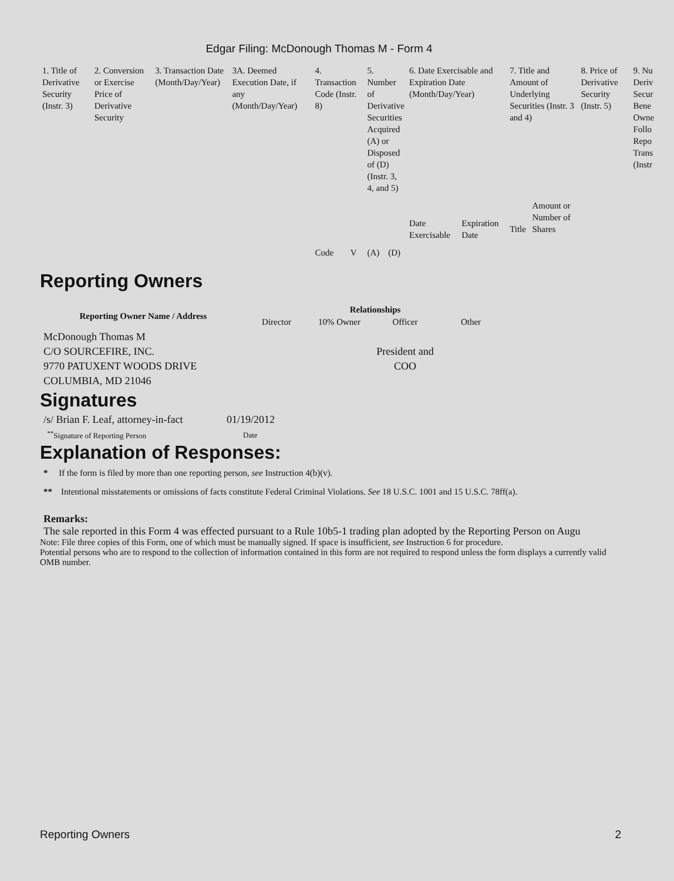Edgar Filing: McDonough Thomas M - Form 4
| 1. Title of Derivative Security (Instr. 3) | 2. Conversion or Exercise Price of Derivative Security | 3. Transaction Date (Month/Day/Year) | 3A. Deemed Execution Date, if any (Month/Day/Year) | 4. Transaction Code (Instr. 8) | | 5. Number of Derivative Securities Acquired (A) or Disposed of (D) (Instr. 3, 4, and 5) | | 6. Date Exercisable and Expiration Date (Month/Day/Year) | | 7. Title and Amount of Underlying Securities (Instr. 3 and 4) | | 8. Price of Derivative Security (Instr. 5) | 9. Nu Deriv Secur Bene Owne Follo Repo Trans (Instr |
| | | | | Code | V | (A) | (D) | Date Exercisable | Expiration Date | Title | Amount or Number of Shares | | |
Reporting Owners
| Reporting Owner Name / Address | Relationships | | | |
| --- | --- | --- | --- | --- |
| | Director | 10% Owner | Officer | Other |
| McDonough Thomas M C/O SOURCEFIRE, INC. 9770 PATUXENT WOODS DRIVE COLUMBIA, MD 21046 | | | President and COO | |
Signatures
| /s/ Brian F. Leaf, attorney-in-fact | 01/19/2012 |
| <sup>**</sup> Signature of Reporting Person | Date |
Explanation of Responses:
* If the form is filed by more than one reporting person, see Instruction 4(b)(v).
** Intentional misstatements or omissions of facts constitute Federal Criminal Violations. See 18 U.S.C. 1001 and 15 U.S.C. 78ff(a).
Remarks:
The sale reported in this Form 4 was effected pursuant to a Rule 10b5-1 trading plan adopted by the Reporting Person on Augu
Note: File three copies of this Form, one of which must be manually signed. If space is insufficient, see Instruction 6 for procedure.
Potential persons who are to respond to the collection of information contained in this form are not required to respond unless the form displays a currently valid OMB number.
Reporting Owners 2